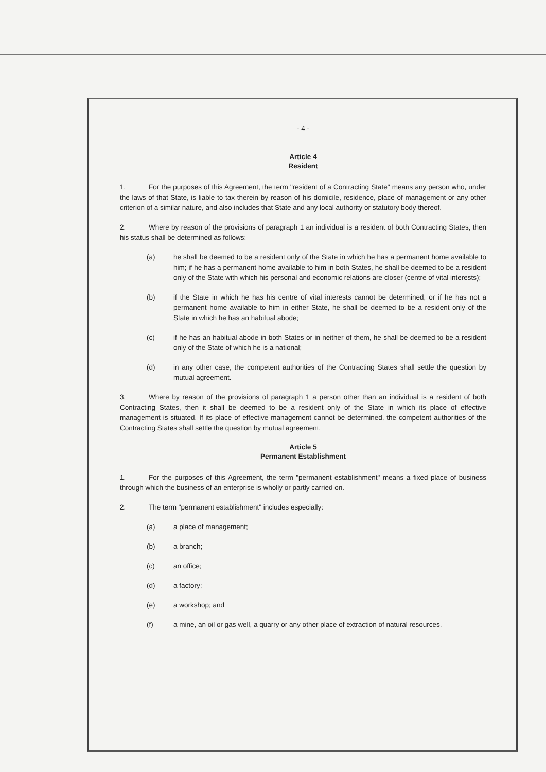- 4 -
Article 4
Resident
1. For the purposes of this Agreement, the term "resident of a Contracting State" means any person who, under the laws of that State, is liable to tax therein by reason of his domicile, residence, place of management or any other criterion of a similar nature, and also includes that State and any local authority or statutory body thereof.
2. Where by reason of the provisions of paragraph 1 an individual is a resident of both Contracting States, then his status shall be determined as follows:
(a) he shall be deemed to be a resident only of the State in which he has a permanent home available to him; if he has a permanent home available to him in both States, he shall be deemed to be a resident only of the State with which his personal and economic relations are closer (centre of vital interests);
(b) if the State in which he has his centre of vital interests cannot be determined, or if he has not a permanent home available to him in either State, he shall be deemed to be a resident only of the State in which he has an habitual abode;
(c) if he has an habitual abode in both States or in neither of them, he shall be deemed to be a resident only of the State of which he is a national;
(d) in any other case, the competent authorities of the Contracting States shall settle the question by mutual agreement.
3. Where by reason of the provisions of paragraph 1 a person other than an individual is a resident of both Contracting States, then it shall be deemed to be a resident only of the State in which its place of effective management is situated. If its place of effective management cannot be determined, the competent authorities of the Contracting States shall settle the question by mutual agreement.
Article 5
Permanent Establishment
1. For the purposes of this Agreement, the term "permanent establishment" means a fixed place of business through which the business of an enterprise is wholly or partly carried on.
2. The term "permanent establishment" includes especially:
(a) a place of management;
(b) a branch;
(c) an office;
(d) a factory;
(e) a workshop; and
(f) a mine, an oil or gas well, a quarry or any other place of extraction of natural resources.